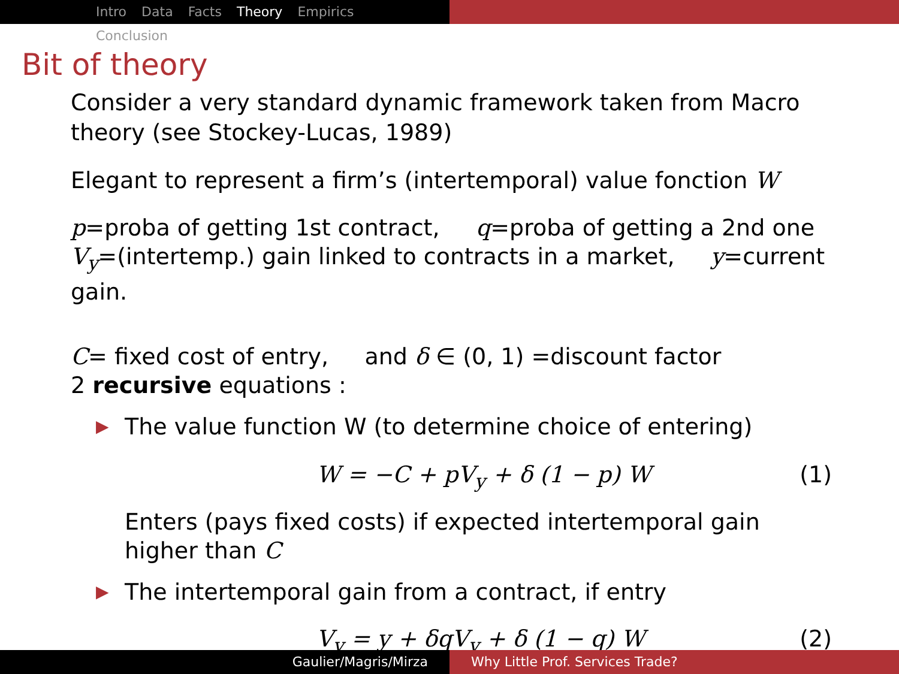Intro Data Facts Theory Empirics Conclusion
Bit of theory
Consider a very standard dynamic framework taken from Macro theory (see Stockey-Lucas, 1989)
Elegant to represent a firm’s (intertemporal) value fonction W
p=proba of getting 1st contract, q=proba of getting a 2nd one
V<sub>y</sub>=(intertemp.) gain linked to contracts in a market, y=current gain.
C= fixed cost of entry, and δ ∈ (0, 1) =discount factor
2 recursive equations :
▶ The value function W (to determine choice of entering)
W = −C + pV<sub>y</sub> + δ (1 − p) W (1)
Enters (pays fixed costs) if expected intertemporal gain higher than C
▶ The intertemporal gain from a contract, if entry
V<sub>y</sub> = y + δqV<sub>y</sub> + δ (1 − q) W (2)
Gaulier/Magris/Mirza Why Little Prof. Services Trade?